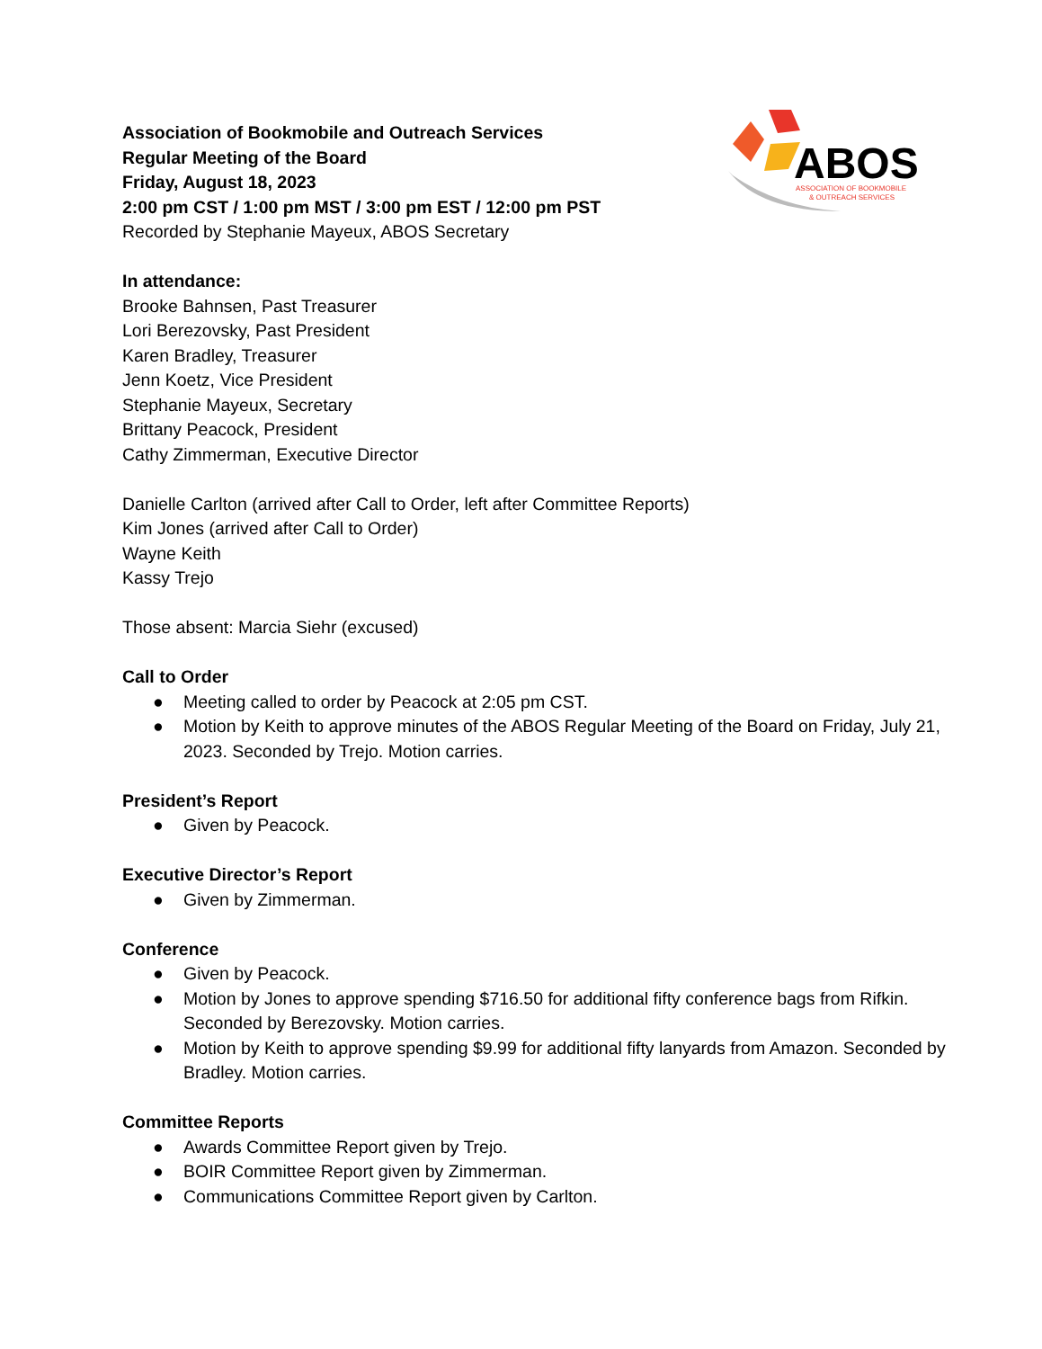ABOS
ASSOCIATION OF BOOKMOBILE
& OUTREACH SERVICES
Association of Bookmobile and Outreach Services
Regular Meeting of the Board
Friday, August 18, 2023
2:00 pm CST / 1:00 pm MST / 3:00 pm EST / 12:00 pm PST
Recorded by Stephanie Mayeux, ABOS Secretary
In attendance:
Brooke Bahnsen, Past Treasurer
Lori Berezovsky, Past President
Karen Bradley, Treasurer
Jenn Koetz, Vice President
Stephanie Mayeux, Secretary
Brittany Peacock, President
Cathy Zimmerman, Executive Director
Danielle Carlton (arrived after Call to Order, left after Committee Reports)
Kim Jones (arrived after Call to Order)
Wayne Keith
Kassy Trejo
Those absent: Marcia Siehr (excused)
Call to Order
● Meeting called to order by Peacock at 2:05 pm CST.
● Motion by Keith to approve minutes of the ABOS Regular Meeting of the Board on Friday, July 21, 2023. Seconded by Trejo. Motion carries.
President’s Report
● Given by Peacock.
Executive Director’s Report
● Given by Zimmerman.
Conference
● Given by Peacock.
● Motion by Jones to approve spending $716.50 for additional fifty conference bags from Rifkin. Seconded by Berezovsky. Motion carries.
● Motion by Keith to approve spending $9.99 for additional fifty lanyards from Amazon. Seconded by Bradley. Motion carries.
Committee Reports
● Awards Committee Report given by Trejo.
● BOIR Committee Report given by Zimmerman.
● Communications Committee Report given by Carlton.